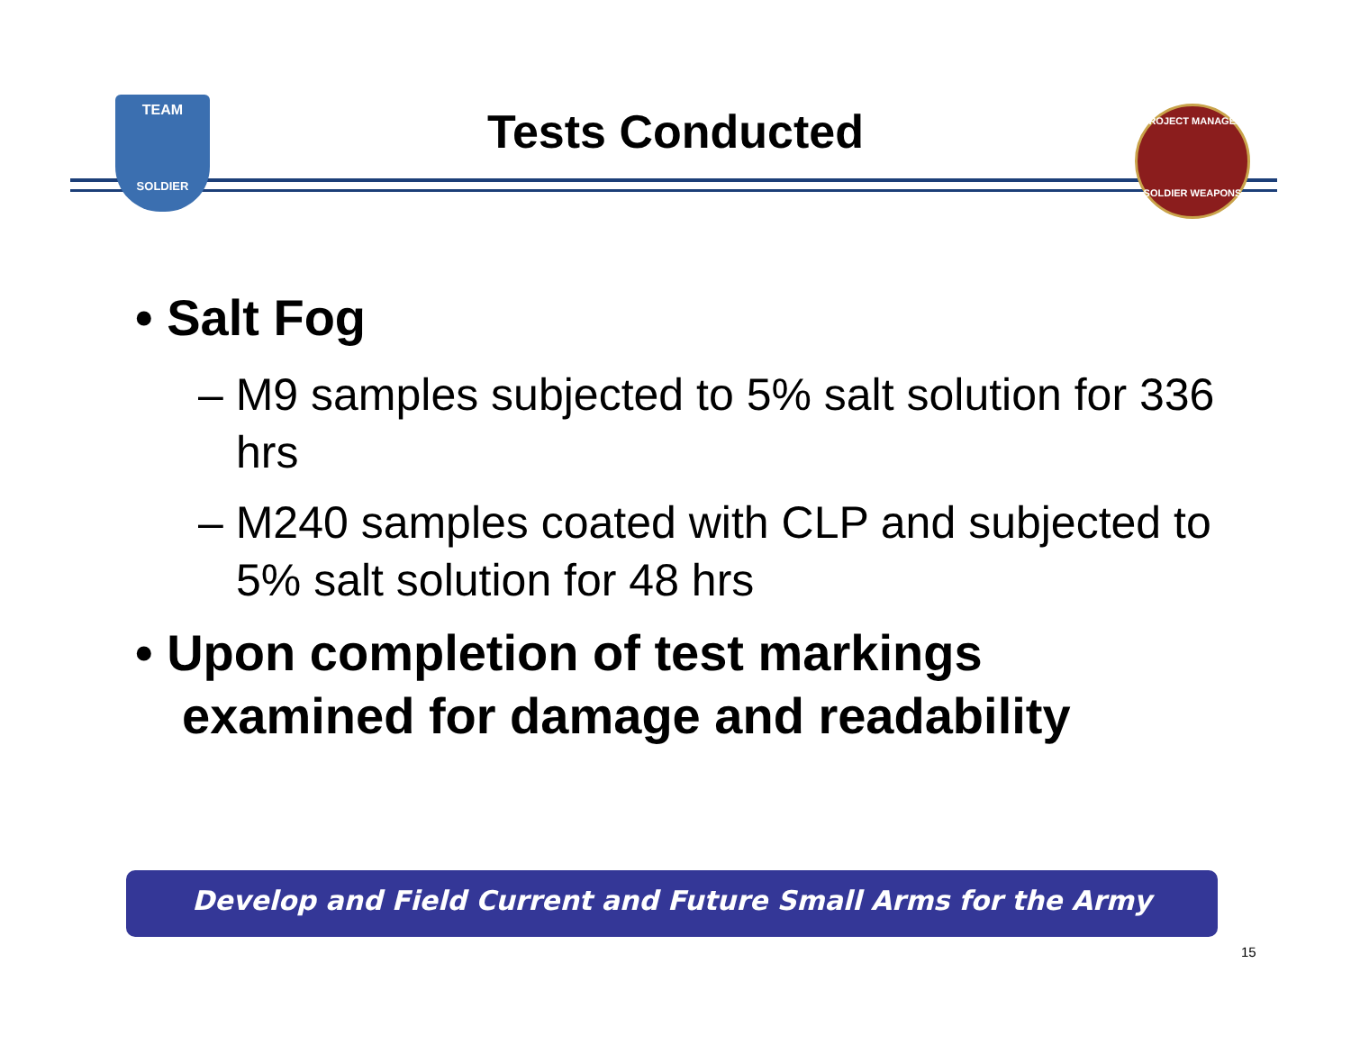TEAM
SOLDIER
PROJECT MANAGER
SOLDIER WEAPONS
Tests Conducted
• Salt Fog
– M9 samples subjected to 5% salt solution for 336 hrs
– M240 samples coated with CLP and subjected to 5% salt solution for 48 hrs
• Upon completion of test markings examined for damage and readability
Develop and Field Current and Future Small Arms for the Army
15